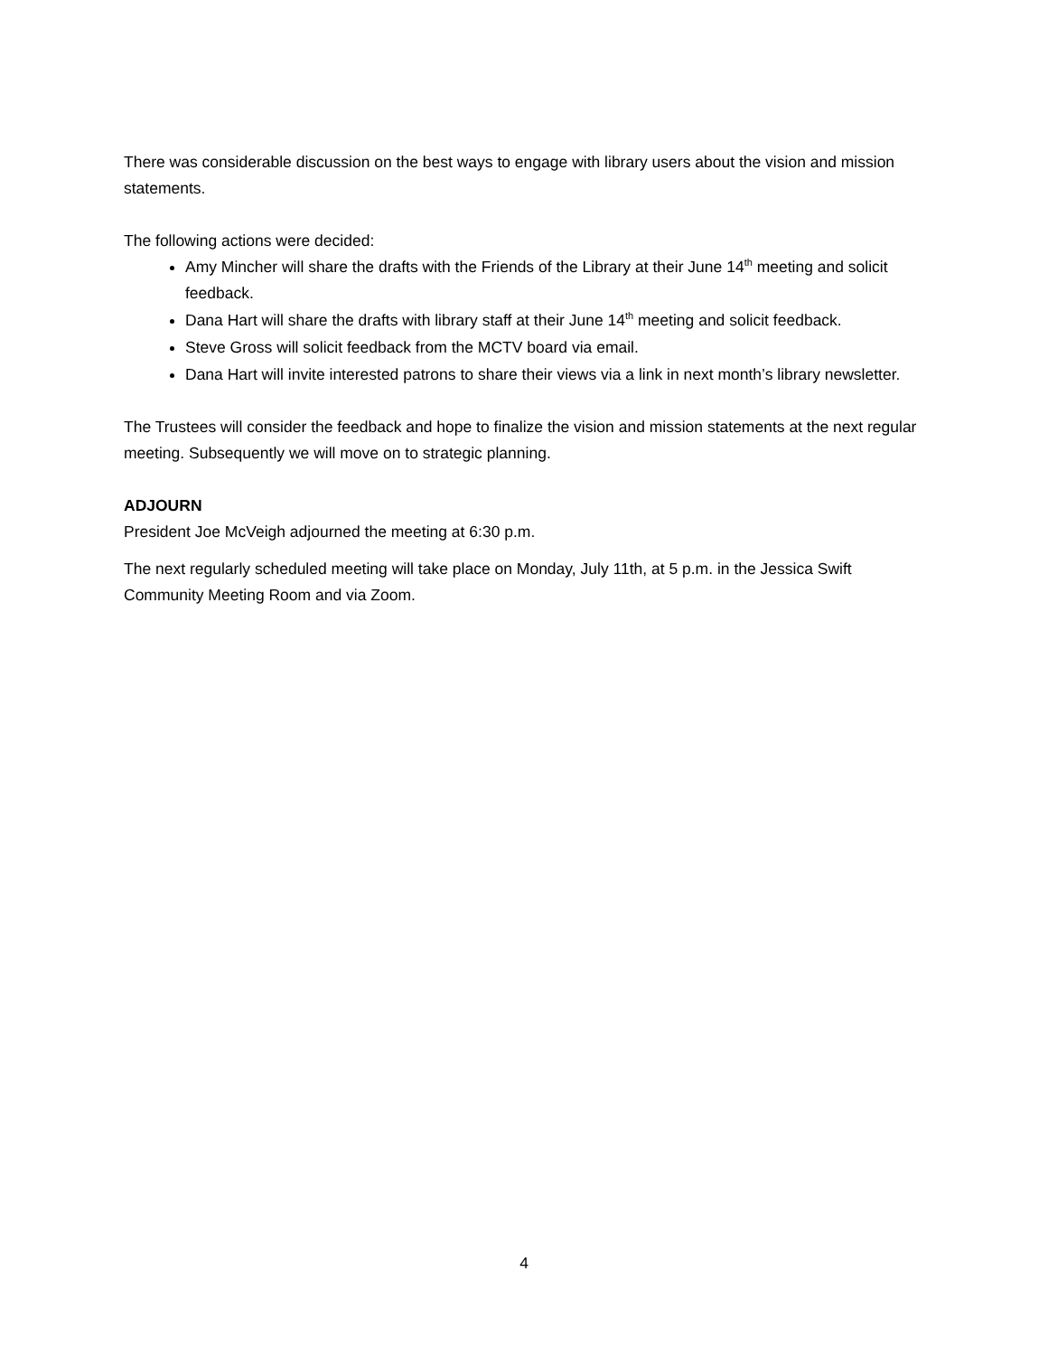There was considerable discussion on the best ways to engage with library users about the vision and mission statements.
The following actions were decided:
Amy Mincher will share the drafts with the Friends of the Library at their June 14<sup>th</sup> meeting and solicit feedback.
Dana Hart will share the drafts with library staff at their June 14<sup>th</sup> meeting and solicit feedback.
Steve Gross will solicit feedback from the MCTV board via email.
Dana Hart will invite interested patrons to share their views via a link in next month’s library newsletter.
The Trustees will consider the feedback and hope to finalize the vision and mission statements at the next regular meeting. Subsequently we will move on to strategic planning.
ADJOURN
President Joe McVeigh adjourned the meeting at 6:30 p.m.
The next regularly scheduled meeting will take place on Monday, July 11th, at 5 p.m. in the Jessica Swift Community Meeting Room and via Zoom.
4